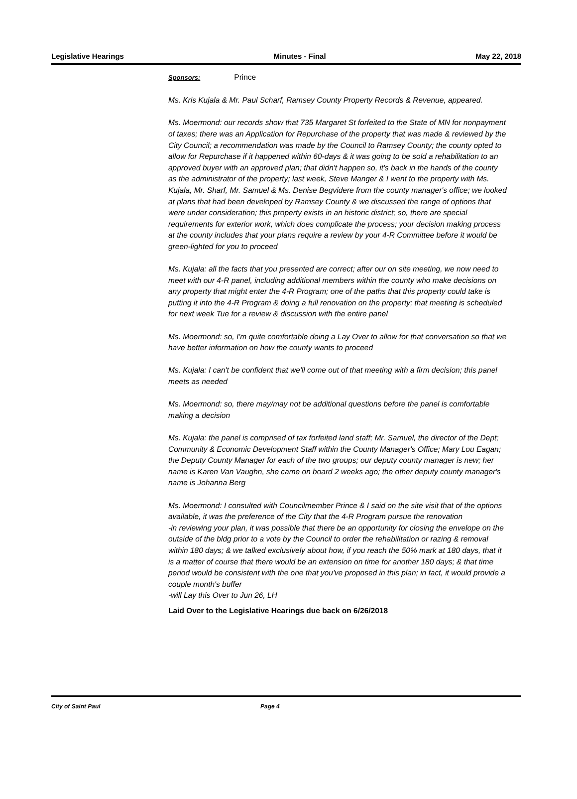Legislative Hearings Minutes - Final May 22, 2018
Sponsors: Prince
Ms. Kris Kujala & Mr. Paul Scharf, Ramsey County Property Records & Revenue, appeared.
Ms. Moermond: our records show that 735 Margaret St forfeited to the State of MN for nonpayment of taxes; there was an Application for Repurchase of the property that was made & reviewed by the City Council; a recommendation was made by the Council to Ramsey County; the county opted to allow for Repurchase if it happened within 60-days & it was going to be sold a rehabilitation to an approved buyer with an approved plan; that didn't happen so, it's back in the hands of the county as the administrator of the property; last week, Steve Manger & I went to the property with Ms. Kujala, Mr. Sharf, Mr. Samuel & Ms. Denise Begvidere from the county manager's office; we looked at plans that had been developed by Ramsey County & we discussed the range of options that were under consideration; this property exists in an historic district; so, there are special requirements for exterior work, which does complicate the process; your decision making process at the county includes that your plans require a review by your 4-R Committee before it would be green-lighted for you to proceed
Ms. Kujala: all the facts that you presented are correct; after our on site meeting, we now need to meet with our 4-R panel, including additional members within the county who make decisions on any property that might enter the 4-R Program; one of the paths that this property could take is putting it into the 4-R Program & doing a full renovation on the property; that meeting is scheduled for next week Tue for a review & discussion with the entire panel
Ms. Moermond: so, I'm quite comfortable doing a Lay Over to allow for that conversation so that we have better information on how the county wants to proceed
Ms. Kujala: I can't be confident that we'll come out of that meeting with a firm decision; this panel meets as needed
Ms. Moermond: so, there may/may not be additional questions before the panel is comfortable making a decision
Ms. Kujala: the panel is comprised of tax forfeited land staff; Mr. Samuel, the director of the Dept; Community & Economic Development Staff within the County Manager's Office; Mary Lou Eagan; the Deputy County Manager for each of the two groups; our deputy county manager is new; her name is Karen Van Vaughn, she came on board 2 weeks ago; the other deputy county manager's name is Johanna Berg
Ms. Moermond: I consulted with Councilmember Prince & I said on the site visit that of the options available, it was the preference of the City that the 4-R Program pursue the renovation
-in reviewing your plan, it was possible that there be an opportunity for closing the envelope on the outside of the bldg prior to a vote by the Council to order the rehabilitation or razing & removal within 180 days; & we talked exclusively about how, if you reach the 50% mark at 180 days, that it is a matter of course that there would be an extension on time for another 180 days; & that time period would be consistent with the one that you've proposed in this plan; in fact, it would provide a couple month's buffer
-will Lay this Over to Jun 26, LH
Laid Over to the Legislative Hearings due back on 6/26/2018
City of Saint Paul Page 4